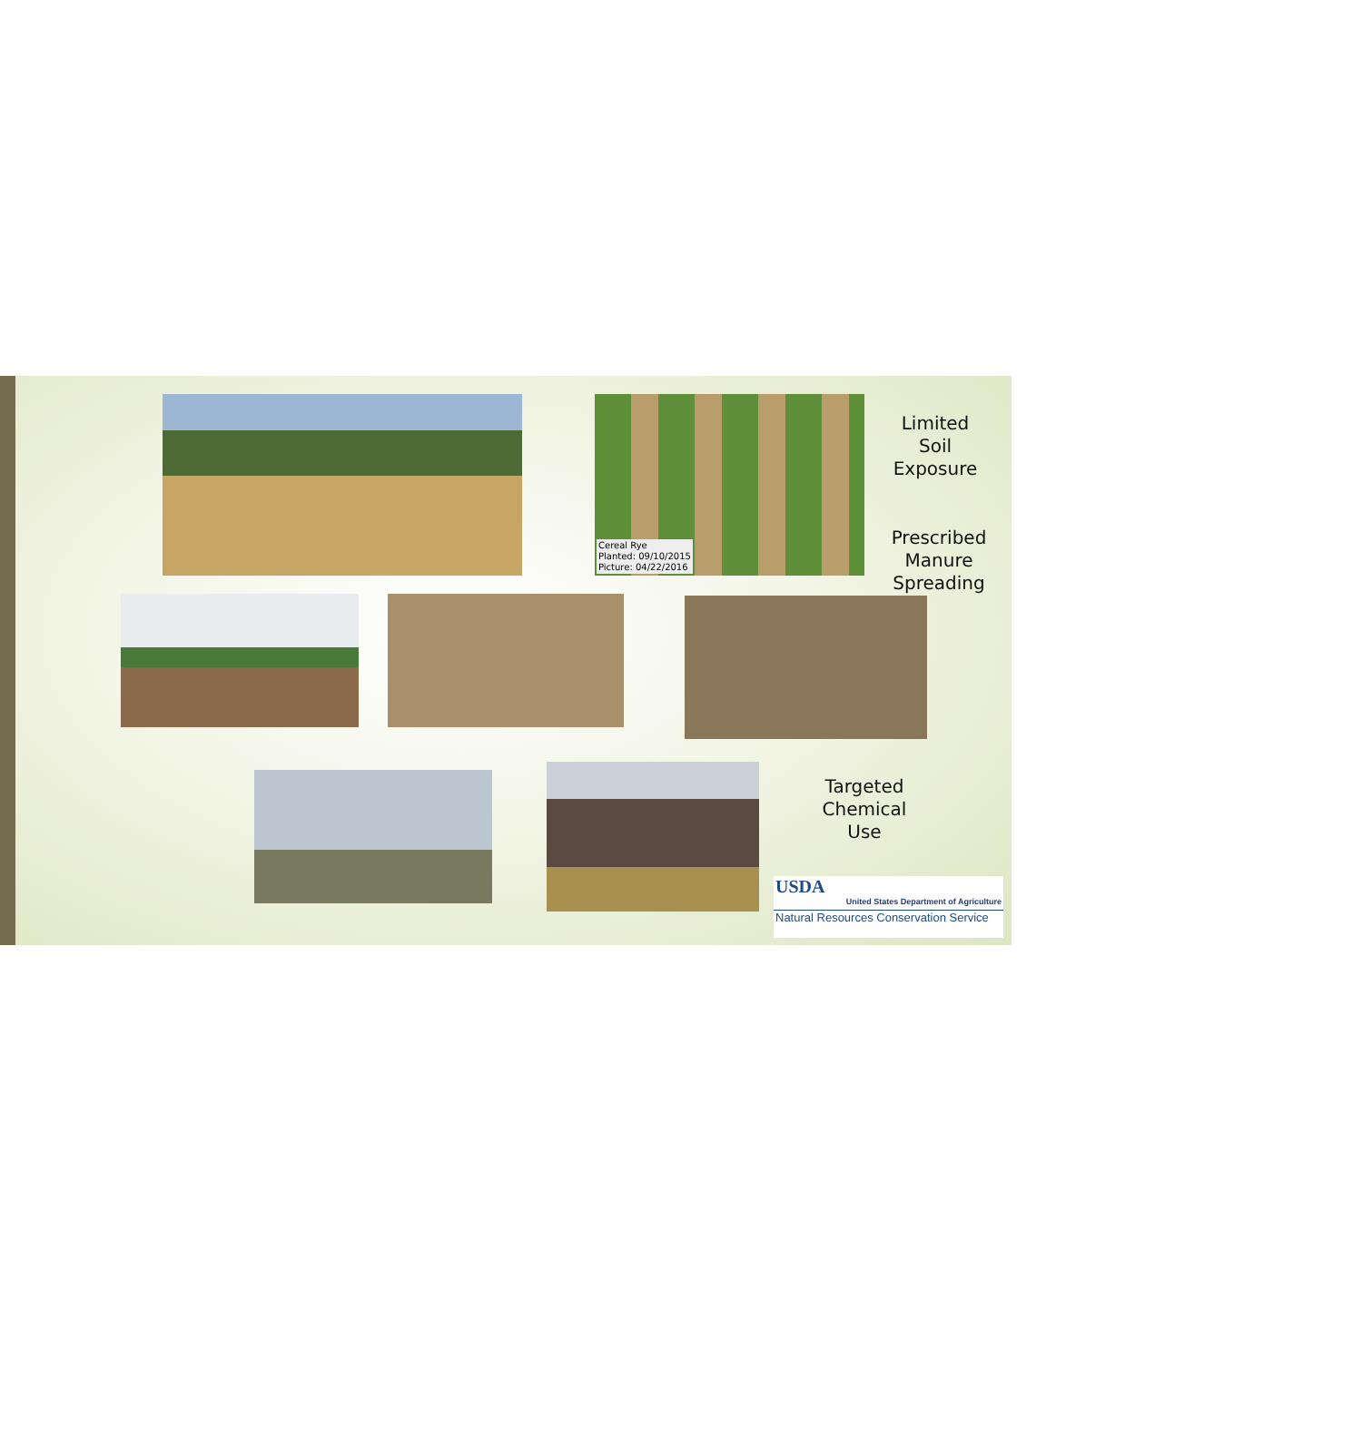Cereal Rye
Planted: 09/10/2015
Picture: 04/22/2016
Limited
Soil
Exposure
Prescribed
Manure
Spreading
Targeted
Chemical
Use
USDA
United States Department of Agriculture
Natural Resources Conservation Service